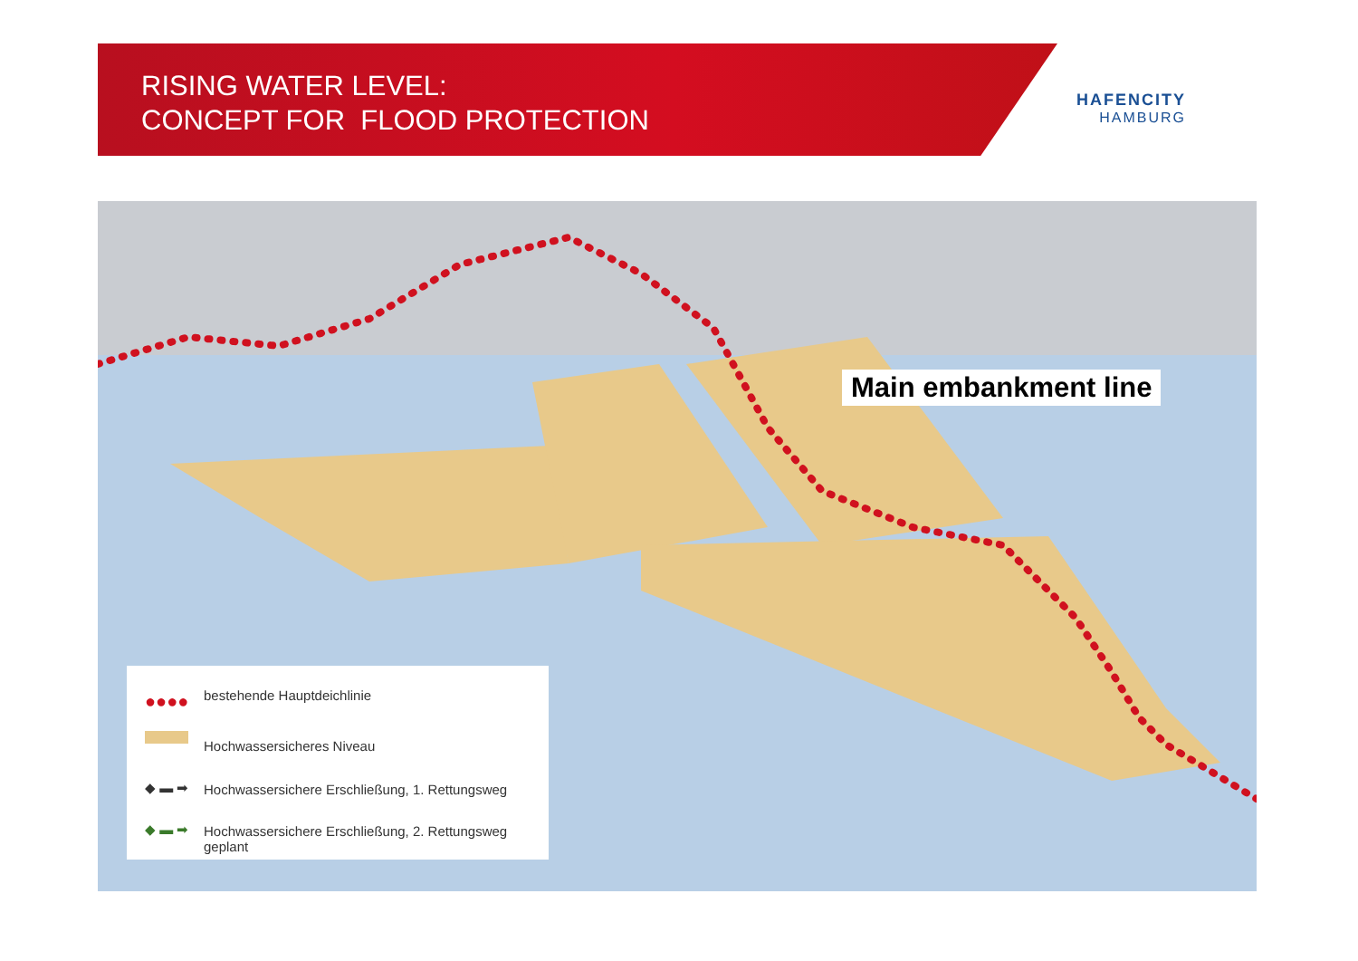RISING WATER LEVEL:
CONCEPT FOR FLOOD PROTECTION
HAFENCITY
HAMBURG
Main embankment line
●●●● bestehende Hauptdeichlinie
Hochwassersicheres Niveau
◆ ▬ ➡
Hochwassersichere Erschließung, 1. Rettungsweg
◆ ▬ ➡
Hochwassersichere Erschließung, 2. Rettungsweg geplant